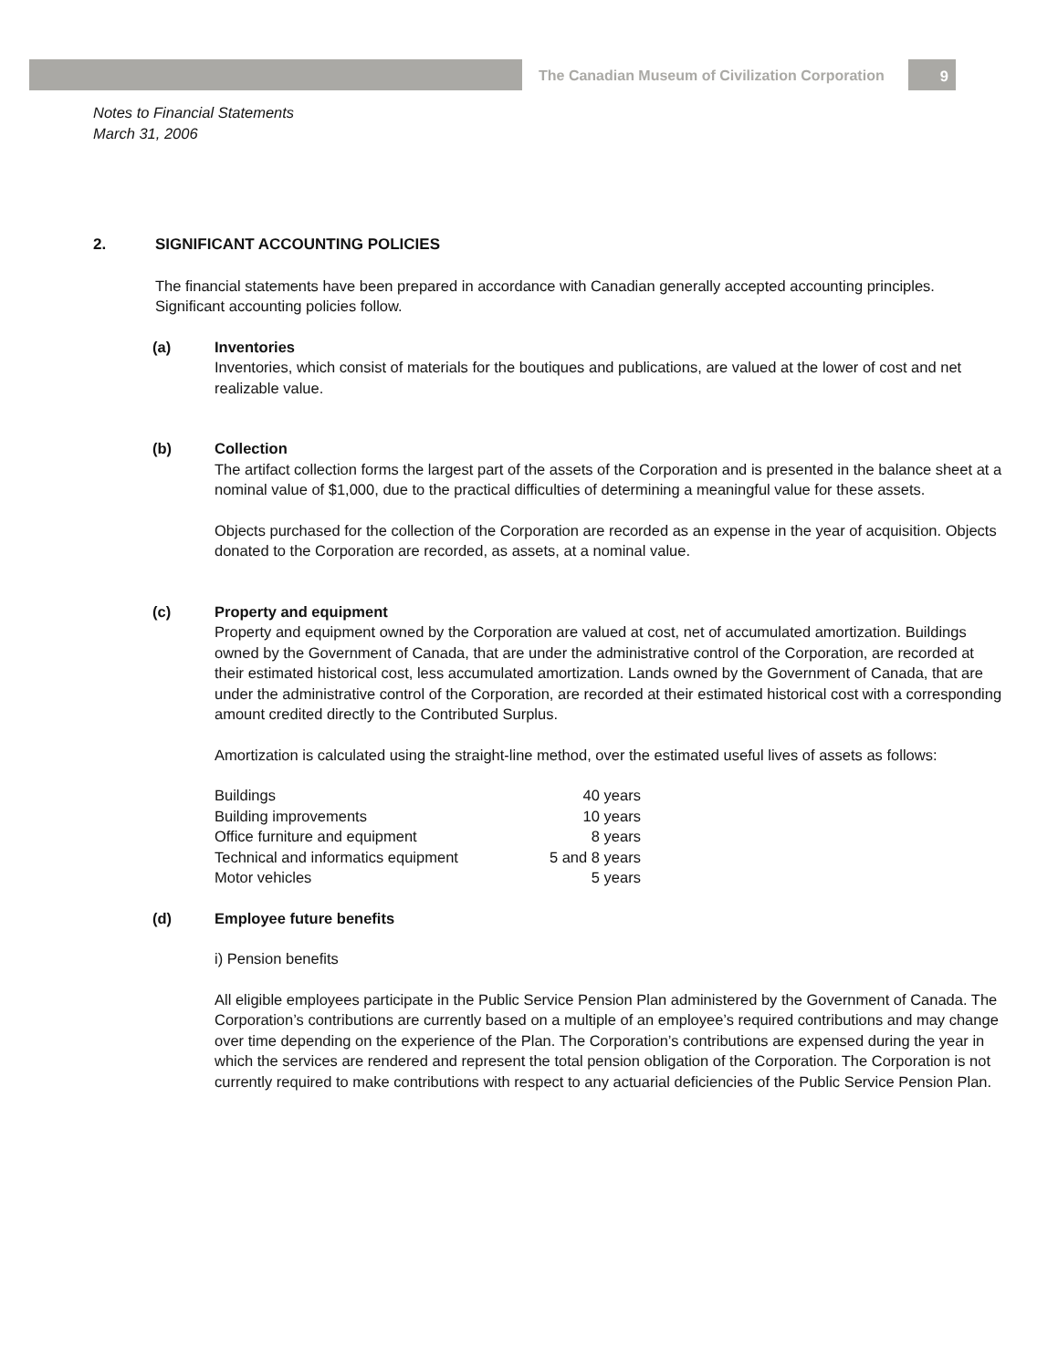The Canadian Museum of Civilization Corporation
9
Notes to Financial Statements
March 31, 2006
2. SIGNIFICANT ACCOUNTING POLICIES
The financial statements have been prepared in accordance with Canadian generally accepted accounting principles. Significant accounting policies follow.
(a) Inventories
Inventories, which consist of materials for the boutiques and publications, are valued at the lower of cost and net realizable value.
(b) Collection
The artifact collection forms the largest part of the assets of the Corporation and is presented in the balance sheet at a nominal value of $1,000, due to the practical difficulties of determining a meaningful value for these assets.
Objects purchased for the collection of the Corporation are recorded as an expense in the year of acquisition. Objects donated to the Corporation are recorded, as assets, at a nominal value.
(c) Property and equipment
Property and equipment owned by the Corporation are valued at cost, net of accumulated amortization. Buildings owned by the Government of Canada, that are under the administrative control of the Corporation, are recorded at their estimated historical cost, less accumulated amortization. Lands owned by the Government of Canada, that are under the administrative control of the Corporation, are recorded at their estimated historical cost with a corresponding amount credited directly to the Contributed Surplus.
Amortization is calculated using the straight-line method, over the estimated useful lives of assets as follows:
| Buildings | 40 years |
| Building improvements | 10 years |
| Office furniture and equipment | 8 years |
| Technical and informatics equipment | 5 and 8 years |
| Motor vehicles | 5 years |
(d) Employee future benefits
i) Pension benefits
All eligible employees participate in the Public Service Pension Plan administered by the Government of Canada. The Corporation’s contributions are currently based on a multiple of an employee’s required contributions and may change over time depending on the experience of the Plan. The Corporation’s contributions are expensed during the year in which the services are rendered and represent the total pension obligation of the Corporation. The Corporation is not currently required to make contributions with respect to any actuarial deficiencies of the Public Service Pension Plan.